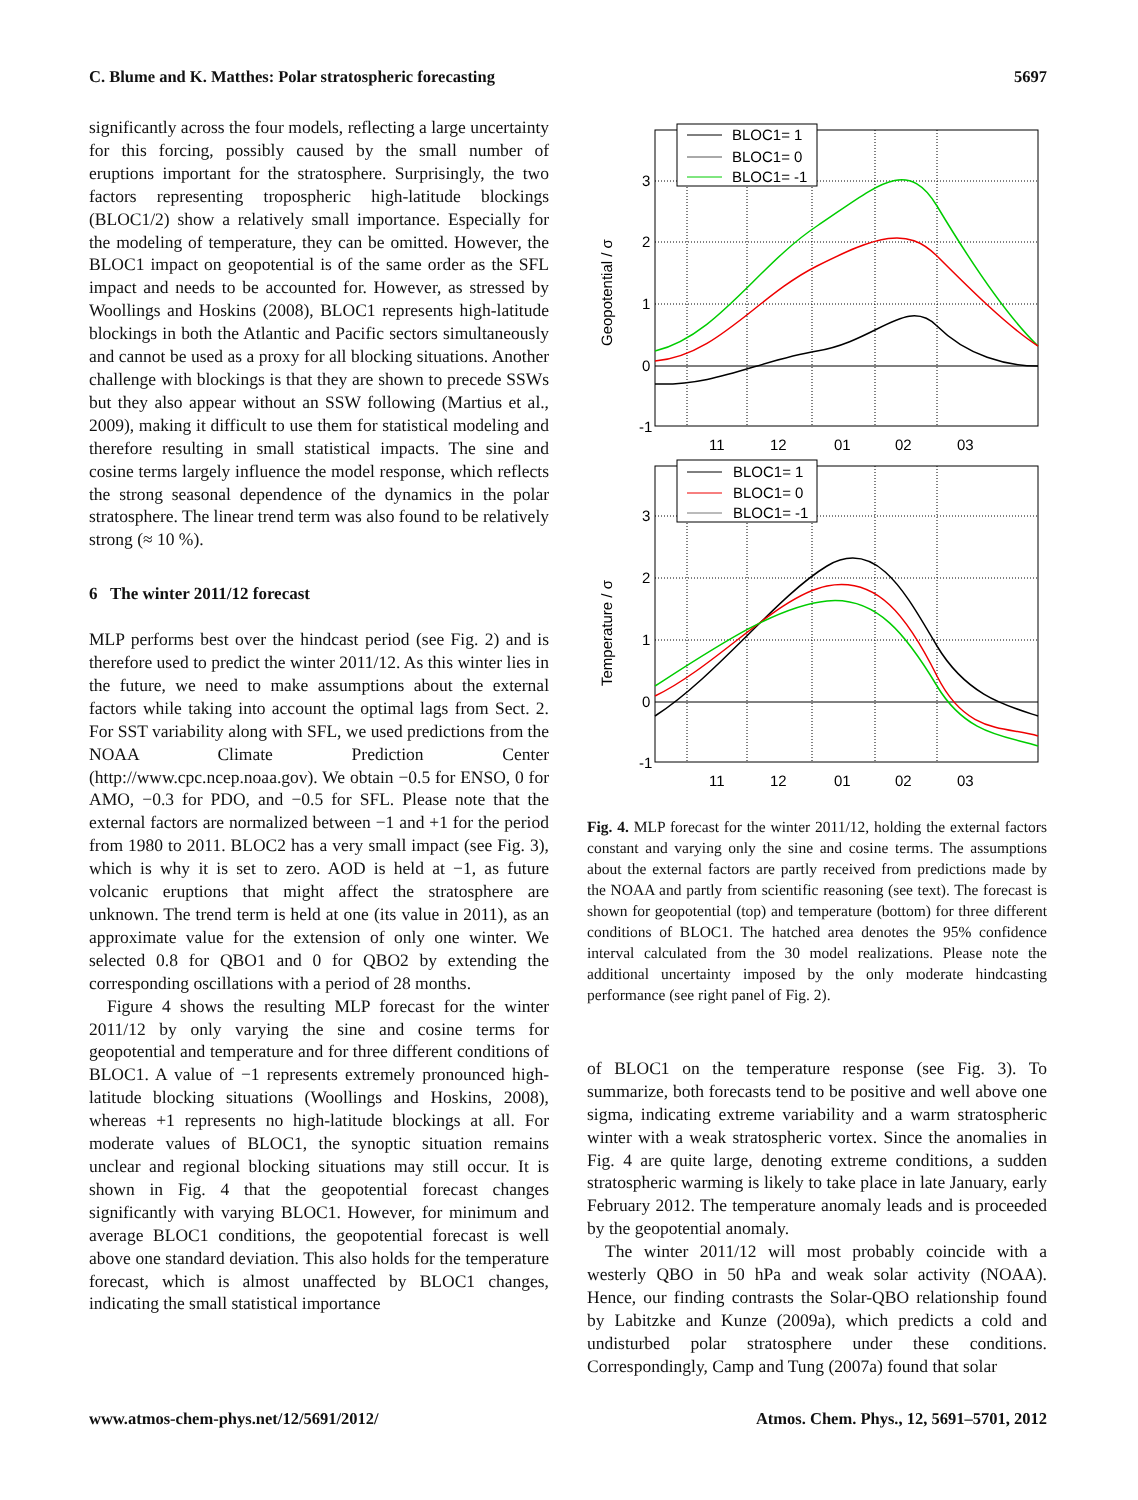C. Blume and K. Matthes: Polar stratospheric forecasting 5697
significantly across the four models, reflecting a large uncertainty for this forcing, possibly caused by the small number of eruptions important for the stratosphere. Surprisingly, the two factors representing tropospheric high-latitude blockings (BLOC1/2) show a relatively small importance. Especially for the modeling of temperature, they can be omitted. However, the BLOC1 impact on geopotential is of the same order as the SFL impact and needs to be accounted for. However, as stressed by Woollings and Hoskins (2008), BLOC1 represents high-latitude blockings in both the Atlantic and Pacific sectors simultaneously and cannot be used as a proxy for all blocking situations. Another challenge with blockings is that they are shown to precede SSWs but they also appear without an SSW following (Martius et al., 2009), making it difficult to use them for statistical modeling and therefore resulting in small statistical impacts. The sine and cosine terms largely influence the model response, which reflects the strong seasonal dependence of the dynamics in the polar stratosphere. The linear trend term was also found to be relatively strong (≈ 10 %).
6 The winter 2011/12 forecast
MLP performs best over the hindcast period (see Fig. 2) and is therefore used to predict the winter 2011/12. As this winter lies in the future, we need to make assumptions about the external factors while taking into account the optimal lags from Sect. 2. For SST variability along with SFL, we used predictions from the NOAA Climate Prediction Center (http://www.cpc.ncep.noaa.gov). We obtain −0.5 for ENSO, 0 for AMO, −0.3 for PDO, and −0.5 for SFL. Please note that the external factors are normalized between −1 and +1 for the period from 1980 to 2011. BLOC2 has a very small impact (see Fig. 3), which is why it is set to zero. AOD is held at −1, as future volcanic eruptions that might affect the stratosphere are unknown. The trend term is held at one (its value in 2011), as an approximate value for the extension of only one winter. We selected 0.8 for QBO1 and 0 for QBO2 by extending the corresponding oscillations with a period of 28 months.
Figure 4 shows the resulting MLP forecast for the winter 2011/12 by only varying the sine and cosine terms for geopotential and temperature and for three different conditions of BLOC1. A value of −1 represents extremely pronounced high-latitude blocking situations (Woollings and Hoskins, 2008), whereas +1 represents no high-latitude blockings at all. For moderate values of BLOC1, the synoptic situation remains unclear and regional blocking situations may still occur. It is shown in Fig. 4 that the geopotential forecast changes significantly with varying BLOC1. However, for minimum and average BLOC1 conditions, the geopotential forecast is well above one standard deviation. This also holds for the temperature forecast, which is almost unaffected by BLOC1 changes, indicating the small statistical importance
Geopotential / σ
3
2
1
0
-1
11
12
01
02
03
BLOC1= 1
BLOC1= 0
BLOC1= -1
Temperature / σ
3
2
1
0
-1
11
12
01
02
03
BLOC1= 1
BLOC1= 0
BLOC1= -1
Fig. 4. MLP forecast for the winter 2011/12, holding the external factors constant and varying only the sine and cosine terms. The assumptions about the external factors are partly received from predictions made by the NOAA and partly from scientific reasoning (see text). The forecast is shown for geopotential (top) and temperature (bottom) for three different conditions of BLOC1. The hatched area denotes the 95% confidence interval calculated from the 30 model realizations. Please note the additional uncertainty imposed by the only moderate hindcasting performance (see right panel of Fig. 2).
of BLOC1 on the temperature response (see Fig. 3). To summarize, both forecasts tend to be positive and well above one sigma, indicating extreme variability and a warm stratospheric winter with a weak stratospheric vortex. Since the anomalies in Fig. 4 are quite large, denoting extreme conditions, a sudden stratospheric warming is likely to take place in late January, early February 2012. The temperature anomaly leads and is proceeded by the geopotential anomaly.
The winter 2011/12 will most probably coincide with a westerly QBO in 50 hPa and weak solar activity (NOAA). Hence, our finding contrasts the Solar-QBO relationship found by Labitzke and Kunze (2009a), which predicts a cold and undisturbed polar stratosphere under these conditions. Correspondingly, Camp and Tung (2007a) found that solar
www.atmos-chem-phys.net/12/5691/2012/ Atmos. Chem. Phys., 12, 5691–5701, 2012